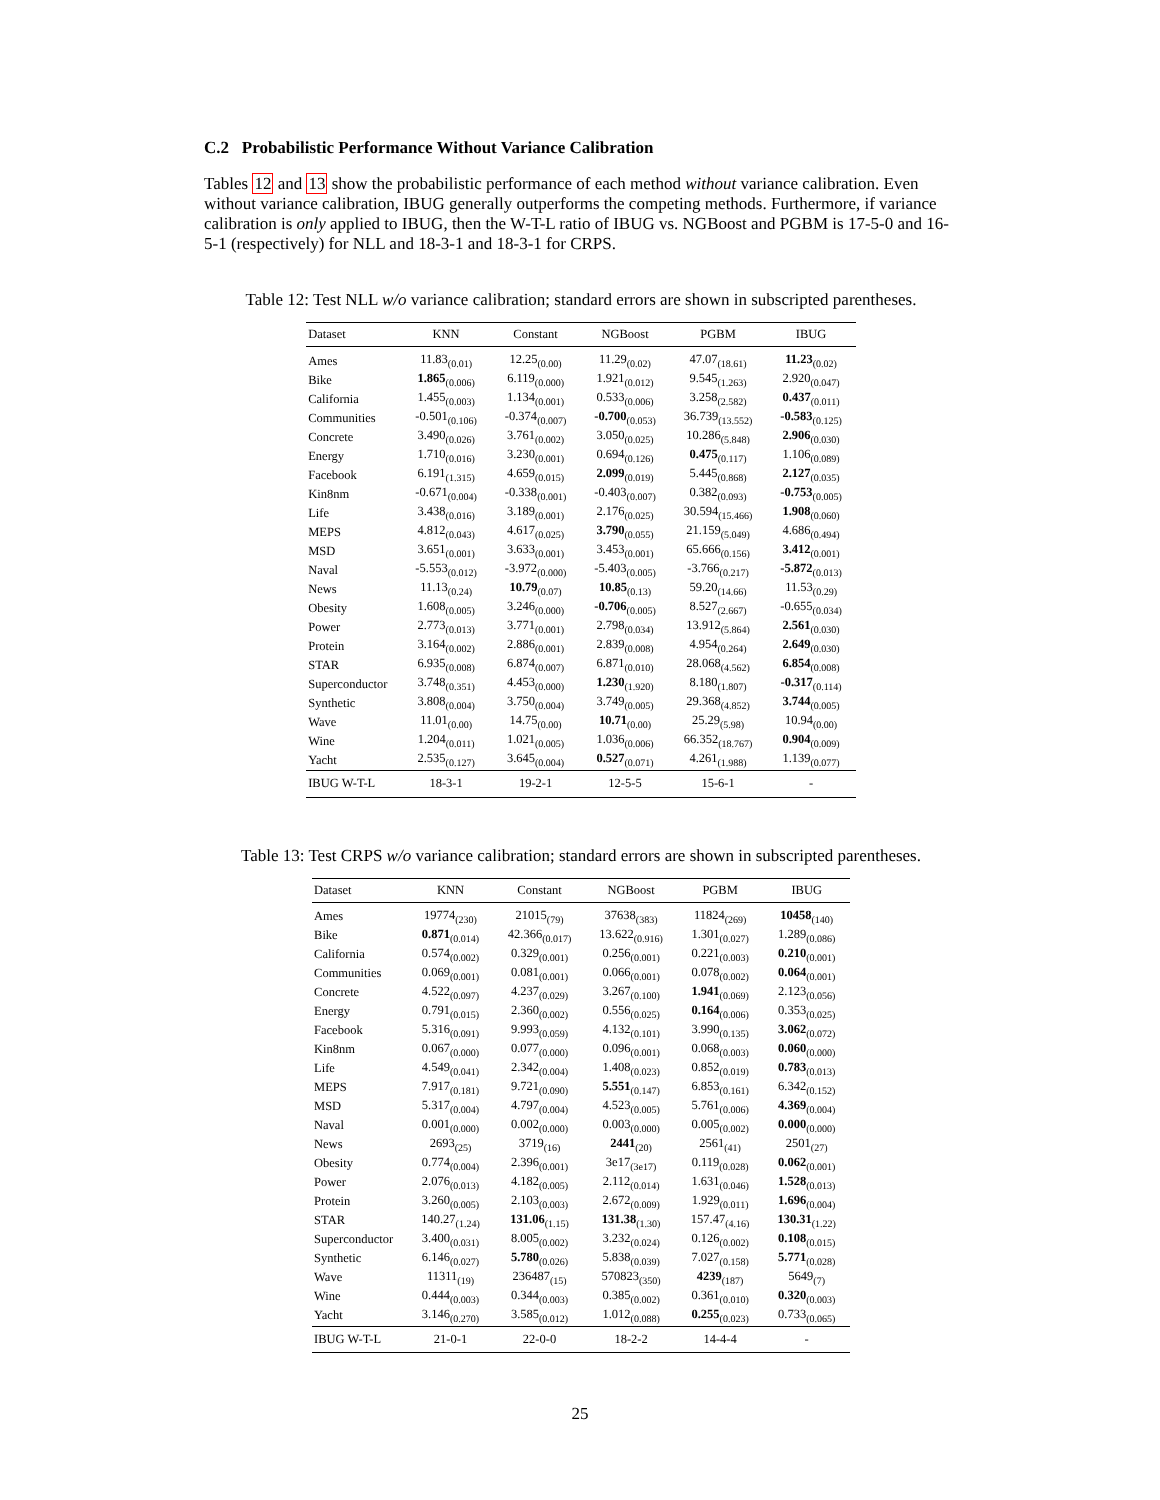C.2 Probabilistic Performance Without Variance Calibration
Tables 12 and 13 show the probabilistic performance of each method without variance calibration. Even without variance calibration, IBUG generally outperforms the competing methods. Furthermore, if variance calibration is only applied to IBUG, then the W-T-L ratio of IBUG vs. NGBoost and PGBM is 17-5-0 and 16-5-1 (respectively) for NLL and 18-3-1 and 18-3-1 for CRPS.
Table 12: Test NLL w/o variance calibration; standard errors are shown in subscripted parentheses.
| Dataset | KNN | Constant | NGBoost | PGBM | IBUG |
| --- | --- | --- | --- | --- | --- |
| Ames | 11.83<sub>(0.01)</sub> | 12.25<sub>(0.00)</sub> | 11.29<sub>(0.02)</sub> | 47.07<sub>(18.61)</sub> | 11.23<sub>(0.02)</sub> |
| Bike | 1.865<sub>(0.006)</sub> | 6.119<sub>(0.000)</sub> | 1.921<sub>(0.012)</sub> | 9.545<sub>(1.263)</sub> | 2.920<sub>(0.047)</sub> |
| California | 1.455<sub>(0.003)</sub> | 1.134<sub>(0.001)</sub> | 0.533<sub>(0.006)</sub> | 3.258<sub>(2.582)</sub> | 0.437<sub>(0.011)</sub> |
| Communities | -0.501<sub>(0.106)</sub> | -0.374<sub>(0.007)</sub> | -0.700<sub>(0.053)</sub> | 36.739<sub>(13.552)</sub> | -0.583<sub>(0.125)</sub> |
| Concrete | 3.490<sub>(0.026)</sub> | 3.761<sub>(0.002)</sub> | 3.050<sub>(0.025)</sub> | 10.286<sub>(5.848)</sub> | 2.906<sub>(0.030)</sub> |
| Energy | 1.710<sub>(0.016)</sub> | 3.230<sub>(0.001)</sub> | 0.694<sub>(0.126)</sub> | 0.475<sub>(0.117)</sub> | 1.106<sub>(0.089)</sub> |
| Facebook | 6.191<sub>(1.315)</sub> | 4.659<sub>(0.015)</sub> | 2.099<sub>(0.019)</sub> | 5.445<sub>(0.868)</sub> | 2.127<sub>(0.035)</sub> |
| Kin8nm | -0.671<sub>(0.004)</sub> | -0.338<sub>(0.001)</sub> | -0.403<sub>(0.007)</sub> | 0.382<sub>(0.093)</sub> | -0.753<sub>(0.005)</sub> |
| Life | 3.438<sub>(0.016)</sub> | 3.189<sub>(0.001)</sub> | 2.176<sub>(0.025)</sub> | 30.594<sub>(15.466)</sub> | 1.908<sub>(0.060)</sub> |
| MEPS | 4.812<sub>(0.043)</sub> | 4.617<sub>(0.025)</sub> | 3.790<sub>(0.055)</sub> | 21.159<sub>(5.049)</sub> | 4.686<sub>(0.494)</sub> |
| MSD | 3.651<sub>(0.001)</sub> | 3.633<sub>(0.001)</sub> | 3.453<sub>(0.001)</sub> | 65.666<sub>(0.156)</sub> | 3.412<sub>(0.001)</sub> |
| Naval | -5.553<sub>(0.012)</sub> | -3.972<sub>(0.000)</sub> | -5.403<sub>(0.005)</sub> | -3.766<sub>(0.217)</sub> | -5.872<sub>(0.013)</sub> |
| News | 11.13<sub>(0.24)</sub> | 10.79<sub>(0.07)</sub> | 10.85<sub>(0.13)</sub> | 59.20<sub>(14.66)</sub> | 11.53<sub>(0.29)</sub> |
| Obesity | 1.608<sub>(0.005)</sub> | 3.246<sub>(0.000)</sub> | -0.706<sub>(0.005)</sub> | 8.527<sub>(2.667)</sub> | -0.655<sub>(0.034)</sub> |
| Power | 2.773<sub>(0.013)</sub> | 3.771<sub>(0.001)</sub> | 2.798<sub>(0.034)</sub> | 13.912<sub>(5.864)</sub> | 2.561<sub>(0.030)</sub> |
| Protein | 3.164<sub>(0.002)</sub> | 2.886<sub>(0.001)</sub> | 2.839<sub>(0.008)</sub> | 4.954<sub>(0.264)</sub> | 2.649<sub>(0.030)</sub> |
| STAR | 6.935<sub>(0.008)</sub> | 6.874<sub>(0.007)</sub> | 6.871<sub>(0.010)</sub> | 28.068<sub>(4.562)</sub> | 6.854<sub>(0.008)</sub> |
| Superconductor | 3.748<sub>(0.351)</sub> | 4.453<sub>(0.000)</sub> | 1.230<sub>(1.920)</sub> | 8.180<sub>(1.807)</sub> | -0.317<sub>(0.114)</sub> |
| Synthetic | 3.808<sub>(0.004)</sub> | 3.750<sub>(0.004)</sub> | 3.749<sub>(0.005)</sub> | 29.368<sub>(4.852)</sub> | 3.744<sub>(0.005)</sub> |
| Wave | 11.01<sub>(0.00)</sub> | 14.75<sub>(0.00)</sub> | 10.71<sub>(0.00)</sub> | 25.29<sub>(5.98)</sub> | 10.94<sub>(0.00)</sub> |
| Wine | 1.204<sub>(0.011)</sub> | 1.021<sub>(0.005)</sub> | 1.036<sub>(0.006)</sub> | 66.352<sub>(18.767)</sub> | 0.904<sub>(0.009)</sub> |
| Yacht | 2.535<sub>(0.127)</sub> | 3.645<sub>(0.004)</sub> | 0.527<sub>(0.071)</sub> | 4.261<sub>(1.988)</sub> | 1.139<sub>(0.077)</sub> |
| IBUG W-T-L | 18-3-1 | 19-2-1 | 12-5-5 | 15-6-1 | - |
Table 13: Test CRPS w/o variance calibration; standard errors are shown in subscripted parentheses.
| Dataset | KNN | Constant | NGBoost | PGBM | IBUG |
| --- | --- | --- | --- | --- | --- |
| Ames | 19774<sub>(230)</sub> | 21015<sub>(79)</sub> | 37638<sub>(383)</sub> | 11824<sub>(269)</sub> | 10458<sub>(140)</sub> |
| Bike | 0.871<sub>(0.014)</sub> | 42.366<sub>(0.017)</sub> | 13.622<sub>(0.916)</sub> | 1.301<sub>(0.027)</sub> | 1.289<sub>(0.086)</sub> |
| California | 0.574<sub>(0.002)</sub> | 0.329<sub>(0.001)</sub> | 0.256<sub>(0.001)</sub> | 0.221<sub>(0.003)</sub> | 0.210<sub>(0.001)</sub> |
| Communities | 0.069<sub>(0.001)</sub> | 0.081<sub>(0.001)</sub> | 0.066<sub>(0.001)</sub> | 0.078<sub>(0.002)</sub> | 0.064<sub>(0.001)</sub> |
| Concrete | 4.522<sub>(0.097)</sub> | 4.237<sub>(0.029)</sub> | 3.267<sub>(0.100)</sub> | 1.941<sub>(0.069)</sub> | 2.123<sub>(0.056)</sub> |
| Energy | 0.791<sub>(0.015)</sub> | 2.360<sub>(0.002)</sub> | 0.556<sub>(0.025)</sub> | 0.164<sub>(0.006)</sub> | 0.353<sub>(0.025)</sub> |
| Facebook | 5.316<sub>(0.091)</sub> | 9.993<sub>(0.059)</sub> | 4.132<sub>(0.101)</sub> | 3.990<sub>(0.135)</sub> | 3.062<sub>(0.072)</sub> |
| Kin8nm | 0.067<sub>(0.000)</sub> | 0.077<sub>(0.000)</sub> | 0.096<sub>(0.001)</sub> | 0.068<sub>(0.003)</sub> | 0.060<sub>(0.000)</sub> |
| Life | 4.549<sub>(0.041)</sub> | 2.342<sub>(0.004)</sub> | 1.408<sub>(0.023)</sub> | 0.852<sub>(0.019)</sub> | 0.783<sub>(0.013)</sub> |
| MEPS | 7.917<sub>(0.181)</sub> | 9.721<sub>(0.090)</sub> | 5.551<sub>(0.147)</sub> | 6.853<sub>(0.161)</sub> | 6.342<sub>(0.152)</sub> |
| MSD | 5.317<sub>(0.004)</sub> | 4.797<sub>(0.004)</sub> | 4.523<sub>(0.005)</sub> | 5.761<sub>(0.006)</sub> | 4.369<sub>(0.004)</sub> |
| Naval | 0.001<sub>(0.000)</sub> | 0.002<sub>(0.000)</sub> | 0.003<sub>(0.000)</sub> | 0.005<sub>(0.002)</sub> | 0.000<sub>(0.000)</sub> |
| News | 2693<sub>(25)</sub> | 3719<sub>(16)</sub> | 2441<sub>(20)</sub> | 2561<sub>(41)</sub> | 2501<sub>(27)</sub> |
| Obesity | 0.774<sub>(0.004)</sub> | 2.396<sub>(0.001)</sub> | 3e17<sub>(3e17)</sub> | 0.119<sub>(0.028)</sub> | 0.062<sub>(0.001)</sub> |
| Power | 2.076<sub>(0.013)</sub> | 4.182<sub>(0.005)</sub> | 2.112<sub>(0.014)</sub> | 1.631<sub>(0.046)</sub> | 1.528<sub>(0.013)</sub> |
| Protein | 3.260<sub>(0.005)</sub> | 2.103<sub>(0.003)</sub> | 2.672<sub>(0.009)</sub> | 1.929<sub>(0.011)</sub> | 1.696<sub>(0.004)</sub> |
| STAR | 140.27<sub>(1.24)</sub> | 131.06<sub>(1.15)</sub> | 131.38<sub>(1.30)</sub> | 157.47<sub>(4.16)</sub> | 130.31<sub>(1.22)</sub> |
| Superconductor | 3.400<sub>(0.031)</sub> | 8.005<sub>(0.002)</sub> | 3.232<sub>(0.024)</sub> | 0.126<sub>(0.002)</sub> | 0.108<sub>(0.015)</sub> |
| Synthetic | 6.146<sub>(0.027)</sub> | 5.780<sub>(0.026)</sub> | 5.838<sub>(0.039)</sub> | 7.027<sub>(0.158)</sub> | 5.771<sub>(0.028)</sub> |
| Wave | 11311<sub>(19)</sub> | 236487<sub>(15)</sub> | 570823<sub>(350)</sub> | 4239<sub>(187)</sub> | 5649<sub>(7)</sub> |
| Wine | 0.444<sub>(0.003)</sub> | 0.344<sub>(0.003)</sub> | 0.385<sub>(0.002)</sub> | 0.361<sub>(0.010)</sub> | 0.320<sub>(0.003)</sub> |
| Yacht | 3.146<sub>(0.270)</sub> | 3.585<sub>(0.012)</sub> | 1.012<sub>(0.088)</sub> | 0.255<sub>(0.023)</sub> | 0.733<sub>(0.065)</sub> |
| IBUG W-T-L | 21-0-1 | 22-0-0 | 18-2-2 | 14-4-4 | - |
25